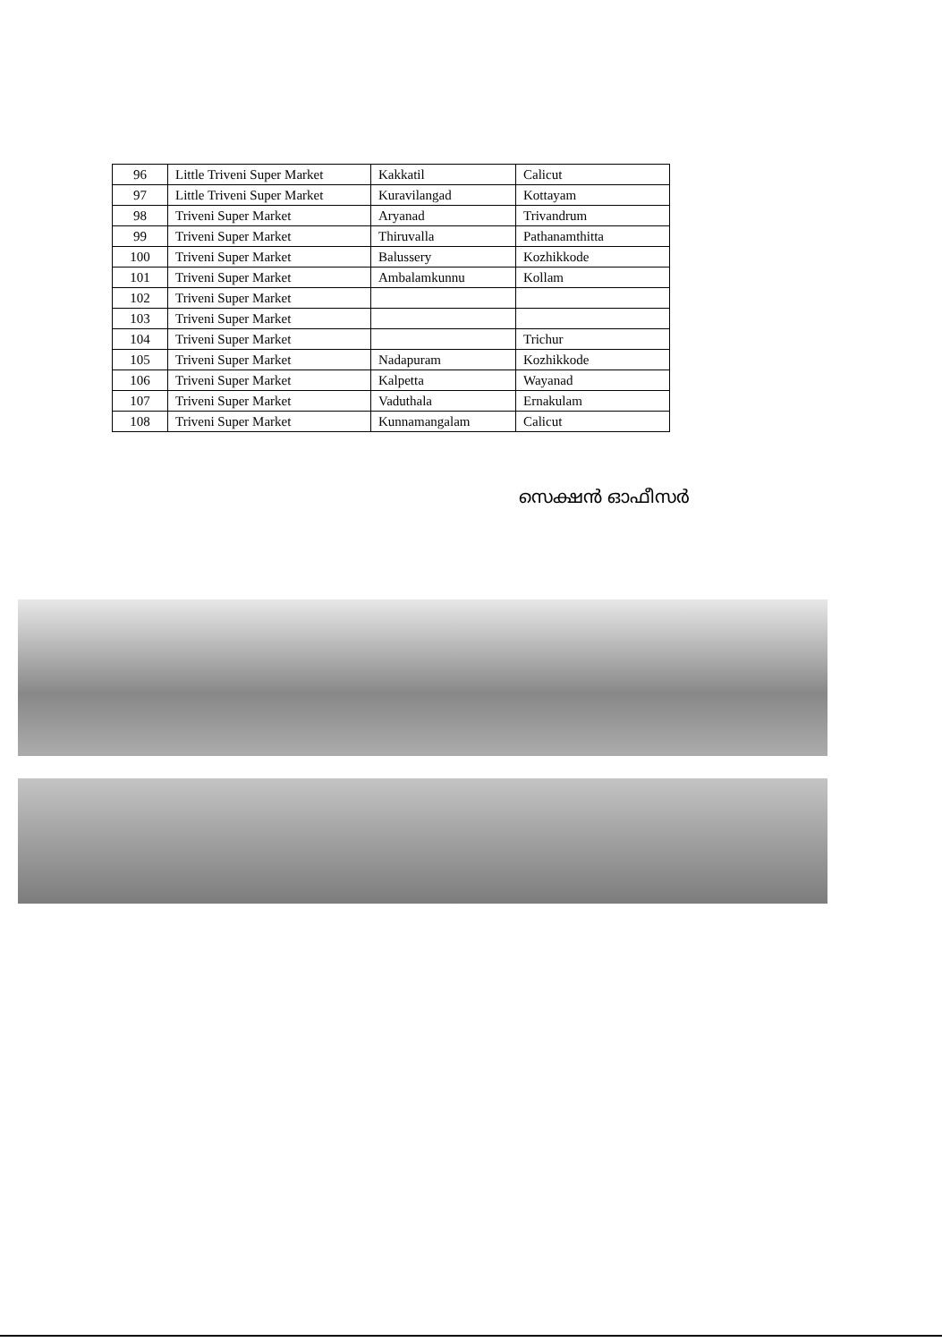| 96 | Little Triveni Super Market | Kakkatil | Calicut |
| 97 | Little Triveni Super Market | Kuravilangad | Kottayam |
| 98 | Triveni Super Market | Aryanad | Trivandrum |
| 99 | Triveni Super Market | Thiruvalla | Pathanamthitta |
| 100 | Triveni Super Market | Balussery | Kozhikkode |
| 101 | Triveni Super Market | Ambalamkunnu | Kollam |
| 102 | Triveni Super Market | | |
| 103 | Triveni Super Market | | |
| 104 | Triveni Super Market | | Trichur |
| 105 | Triveni Super Market | Nadapuram | Kozhikkode |
| 106 | Triveni Super Market | Kalpetta | Wayanad |
| 107 | Triveni Super Market | Vaduthala | Ernakulam |
| 108 | Triveni Super Market | Kunnamangalam | Calicut |
സെക്ഷൻ ഓഫീസർ